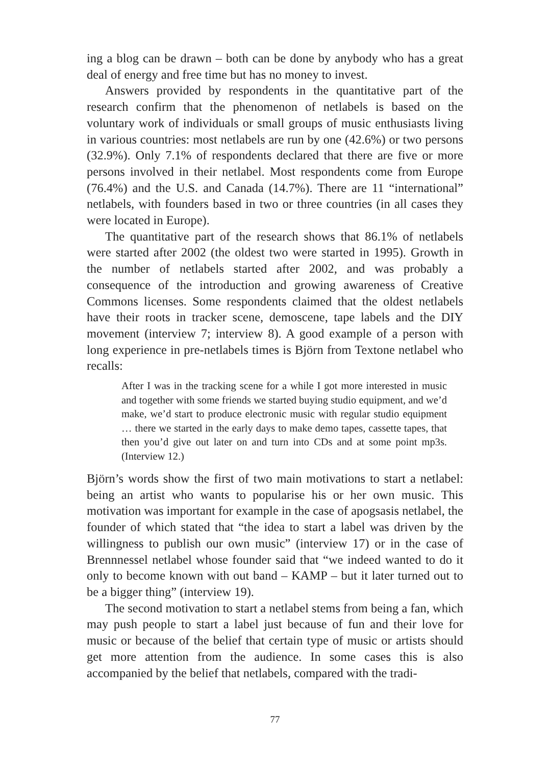ing a blog can be drawn – both can be done by anybody who has a great deal of energy and free time but has no money to invest.
Answers provided by respondents in the quantitative part of the research confirm that the phenomenon of netlabels is based on the voluntary work of individuals or small groups of music enthusiasts living in various countries: most netlabels are run by one (42.6%) or two persons (32.9%). Only 7.1% of respondents declared that there are five or more persons involved in their netlabel. Most respondents come from Europe (76.4%) and the U.S. and Canada (14.7%). There are 11 “international” netlabels, with founders based in two or three countries (in all cases they were located in Europe).
The quantitative part of the research shows that 86.1% of netlabels were started after 2002 (the oldest two were started in 1995). Growth in the number of netlabels started after 2002, and was probably a consequence of the introduction and growing awareness of Creative Commons licenses. Some respondents claimed that the oldest netlabels have their roots in tracker scene, demoscene, tape labels and the DIY movement (interview 7; interview 8). A good example of a person with long experience in pre-netlabels times is Björn from Textone netlabel who recalls:
After I was in the tracking scene for a while I got more interested in music and together with some friends we started buying studio equipment, and we’d make, we’d start to produce electronic music with regular studio equipment … there we started in the early days to make demo tapes, cassette tapes, that then you’d give out later on and turn into CDs and at some point mp3s. (Interview 12.)
Björn’s words show the first of two main motivations to start a netlabel: being an artist who wants to popularise his or her own music. This motivation was important for example in the case of apogsasis netlabel, the founder of which stated that “the idea to start a label was driven by the willingness to publish our own music” (interview 17) or in the case of Brennnessel netlabel whose founder said that “we indeed wanted to do it only to become known with out band – KAMP – but it later turned out to be a bigger thing” (interview 19).
The second motivation to start a netlabel stems from being a fan, which may push people to start a label just because of fun and their love for music or because of the belief that certain type of music or artists should get more attention from the audience. In some cases this is also accompanied by the belief that netlabels, compared with the tradi-
77